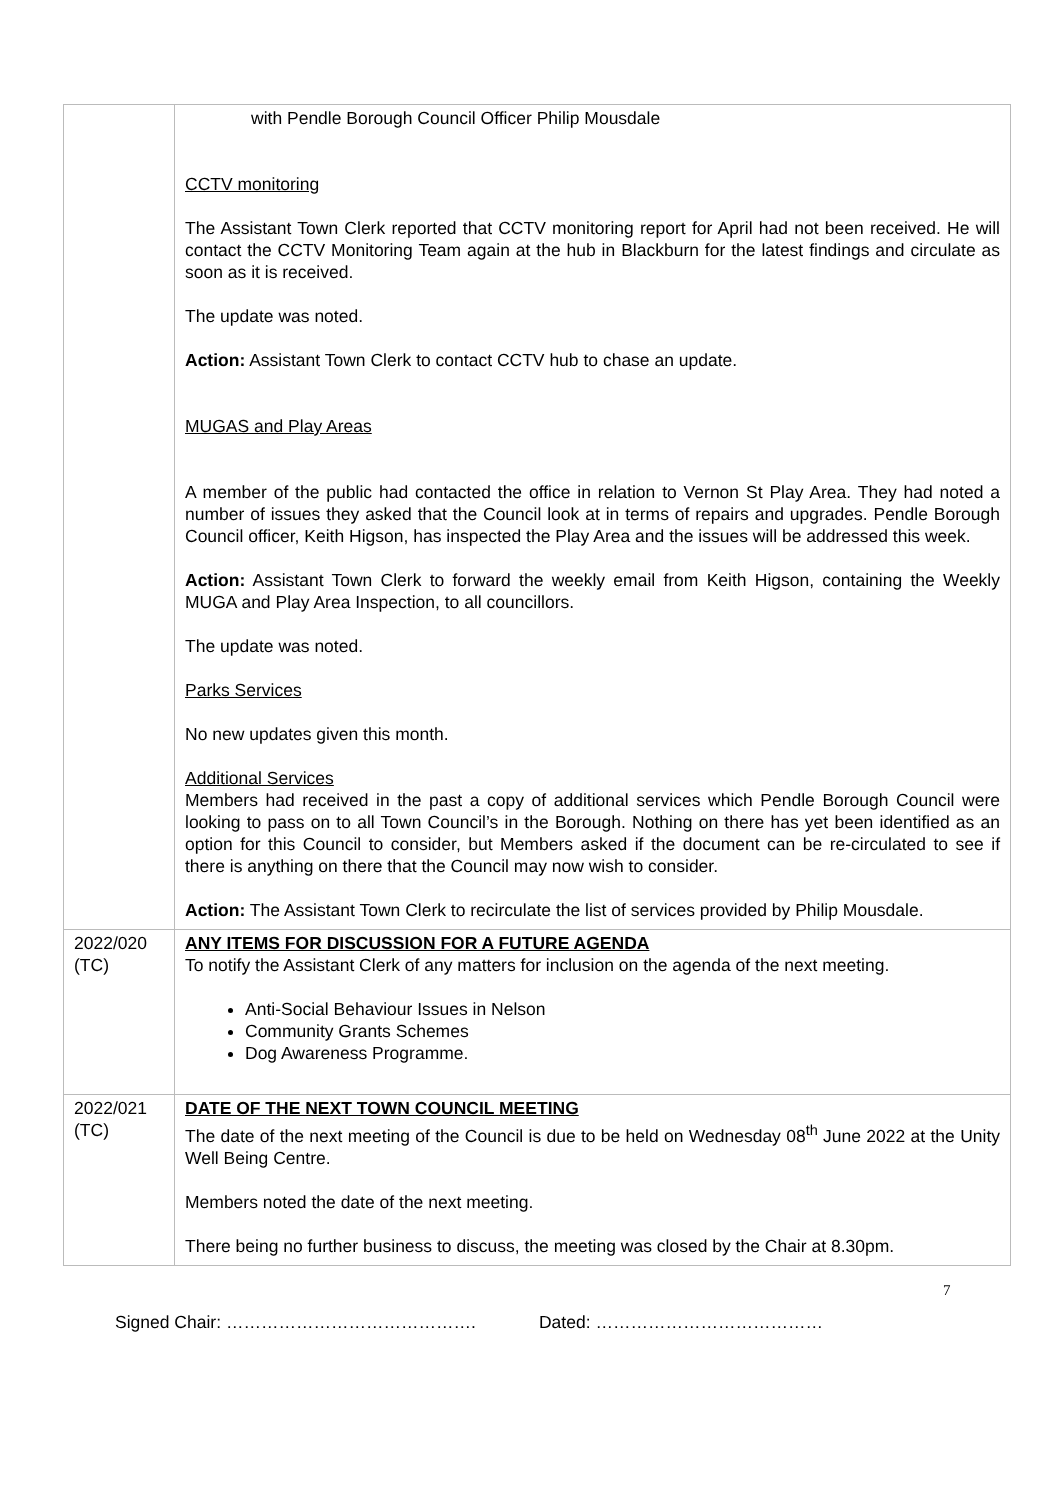| | with Pendle Borough Council Officer Philip Mousdale CCTV monitoring The Assistant Town Clerk reported that CCTV monitoring report for April had not been received. He will contact the CCTV Monitoring Team again at the hub in Blackburn for the latest findings and circulate as soon as it is received. The update was noted. Action: Assistant Town Clerk to contact CCTV hub to chase an update. MUGAS and Play Areas A member of the public had contacted the office in relation to Vernon St Play Area. They had noted a number of issues they asked that the Council look at in terms of repairs and upgrades. Pendle Borough Council officer, Keith Higson, has inspected the Play Area and the issues will be addressed this week. Action: Assistant Town Clerk to forward the weekly email from Keith Higson, containing the Weekly MUGA and Play Area Inspection, to all councillors. The update was noted. Parks Services No new updates given this month. Additional Services Members had received in the past a copy of additional services which Pendle Borough Council were looking to pass on to all Town Council’s in the Borough. Nothing on there has yet been identified as an option for this Council to consider, but Members asked if the document can be re-circulated to see if there is anything on there that the Council may now wish to consider. Action: The Assistant Town Clerk to recirculate the list of services provided by Philip Mousdale. |
| 2022/020 (TC) | ANY ITEMS FOR DISCUSSION FOR A FUTURE AGENDA To notify the Assistant Clerk of any matters for inclusion on the agenda of the next meeting. Anti-Social Behaviour Issues in Nelson Community Grants Schemes Dog Awareness Programme. |
| 2022/021 (TC) | DATE OF THE NEXT TOWN COUNCIL MEETING The date of the next meeting of the Council is due to be held on Wednesday 08<sup>th</sup> June 2022 at the Unity Well Being Centre. Members noted the date of the next meeting. There being no further business to discuss, the meeting was closed by the Chair at 8.30pm. |
7
Signed Chair: ……………………………………. Dated: …………………………………